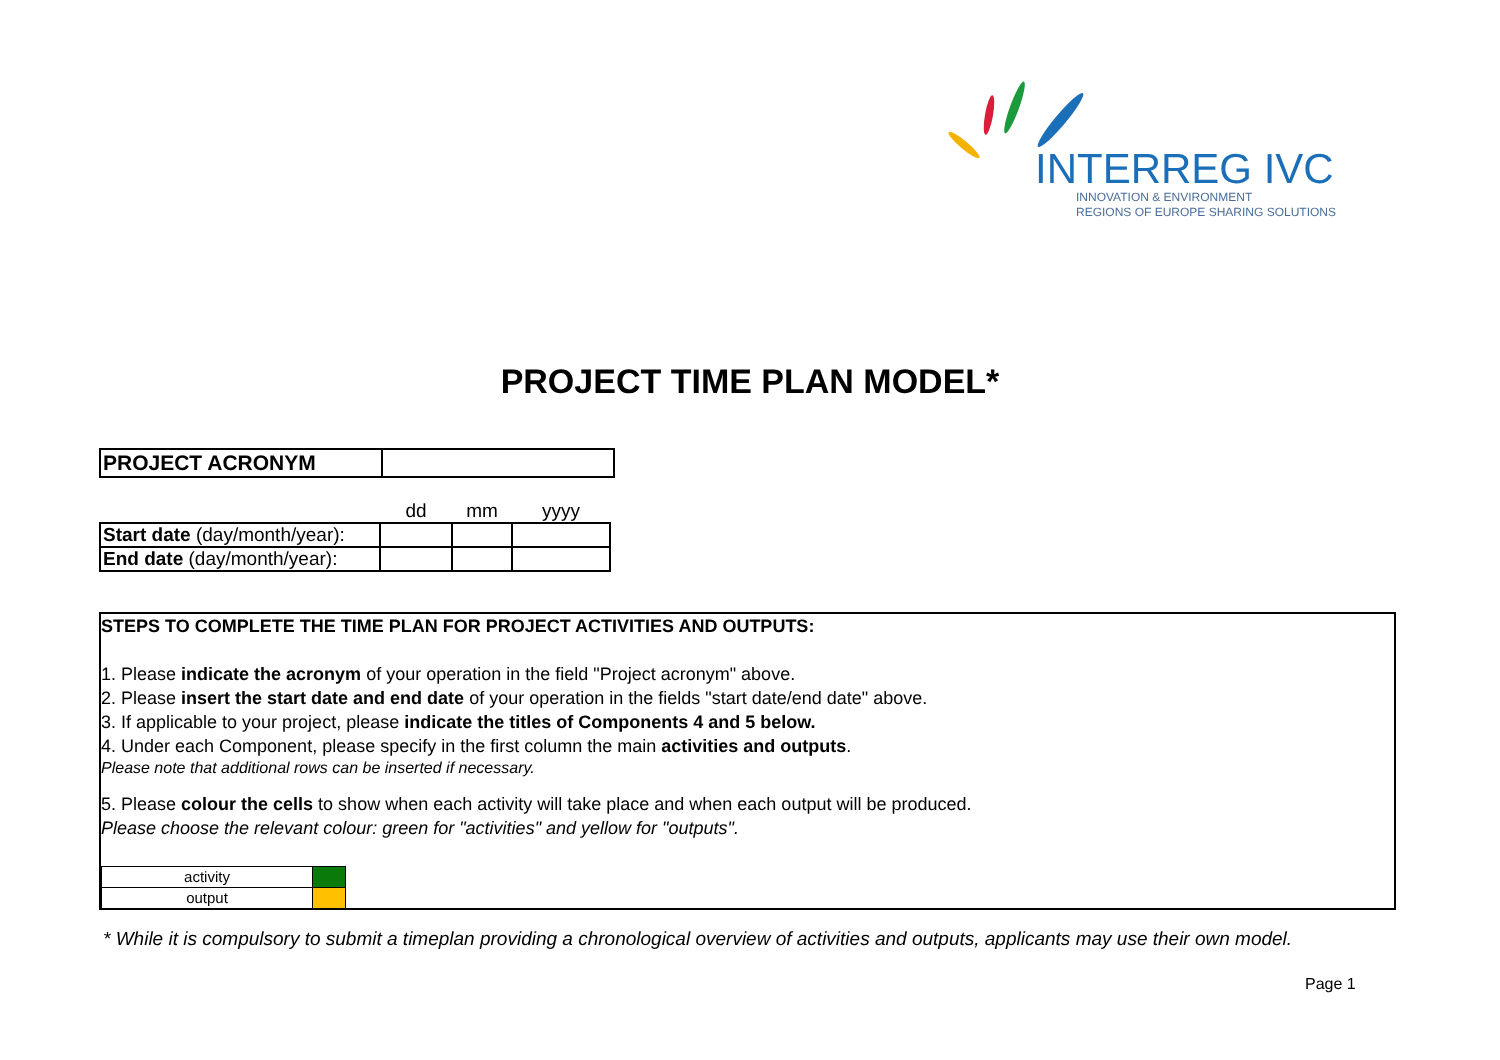INTERREG IVC
INNOVATION & ENVIRONMENT
REGIONS OF EUROPE SHARING SOLUTIONS
PROJECT TIME PLAN MODEL*
| PROJECT ACRONYM | |
| | dd | mm | yyyy |
| Start date (day/month/year): | | | |
| End date (day/month/year): | | | |
STEPS TO COMPLETE THE TIME PLAN FOR PROJECT ACTIVITIES AND OUTPUTS:
1. Please indicate the acronym of your operation in the field "Project acronym" above.
2. Please insert the start date and end date of your operation in the fields "start date/end date" above.
3. If applicable to your project, please indicate the titles of Components 4 and 5 below.
4. Under each Component, please specify in the first column the main activities and outputs.
Please note that additional rows can be inserted if necessary.
5. Please colour the cells to show when each activity will take place and when each output will be produced.
Please choose the relevant colour: green for "activities" and yellow for "outputs".
| activity | |
| output | |
* While it is compulsory to submit a timeplan providing a chronological overview of activities and outputs, applicants may use their own model.
Page 1